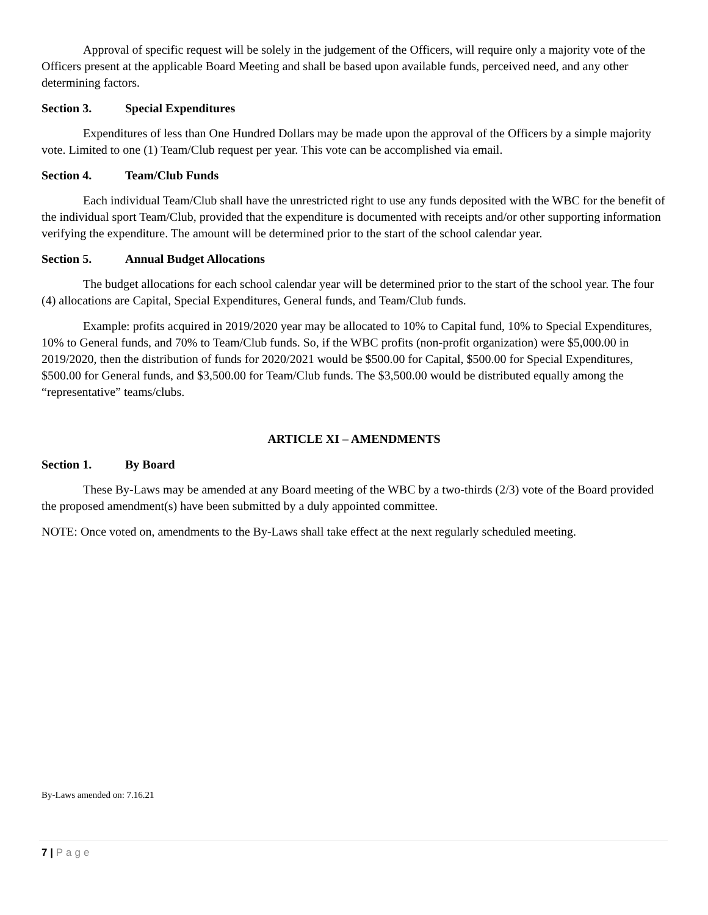Approval of specific request will be solely in the judgement of the Officers, will require only a majority vote of the Officers present at the applicable Board Meeting and shall be based upon available funds, perceived need, and any other determining factors.
Section 3. Special Expenditures
Expenditures of less than One Hundred Dollars may be made upon the approval of the Officers by a simple majority vote. Limited to one (1) Team/Club request per year. This vote can be accomplished via email.
Section 4. Team/Club Funds
Each individual Team/Club shall have the unrestricted right to use any funds deposited with the WBC for the benefit of the individual sport Team/Club, provided that the expenditure is documented with receipts and/or other supporting information verifying the expenditure. The amount will be determined prior to the start of the school calendar year.
Section 5. Annual Budget Allocations
The budget allocations for each school calendar year will be determined prior to the start of the school year. The four (4) allocations are Capital, Special Expenditures, General funds, and Team/Club funds.
Example: profits acquired in 2019/2020 year may be allocated to 10% to Capital fund, 10% to Special Expenditures, 10% to General funds, and 70% to Team/Club funds. So, if the WBC profits (non-profit organization) were $5,000.00 in 2019/2020, then the distribution of funds for 2020/2021 would be $500.00 for Capital, $500.00 for Special Expenditures, $500.00 for General funds, and $3,500.00 for Team/Club funds. The $3,500.00 would be distributed equally among the “representative” teams/clubs.
ARTICLE XI – AMENDMENTS
Section 1. By Board
These By-Laws may be amended at any Board meeting of the WBC by a two-thirds (2/3) vote of the Board provided the proposed amendment(s) have been submitted by a duly appointed committee.
NOTE: Once voted on, amendments to the By-Laws shall take effect at the next regularly scheduled meeting.
By-Laws amended on: 7.16.21
7 | Page